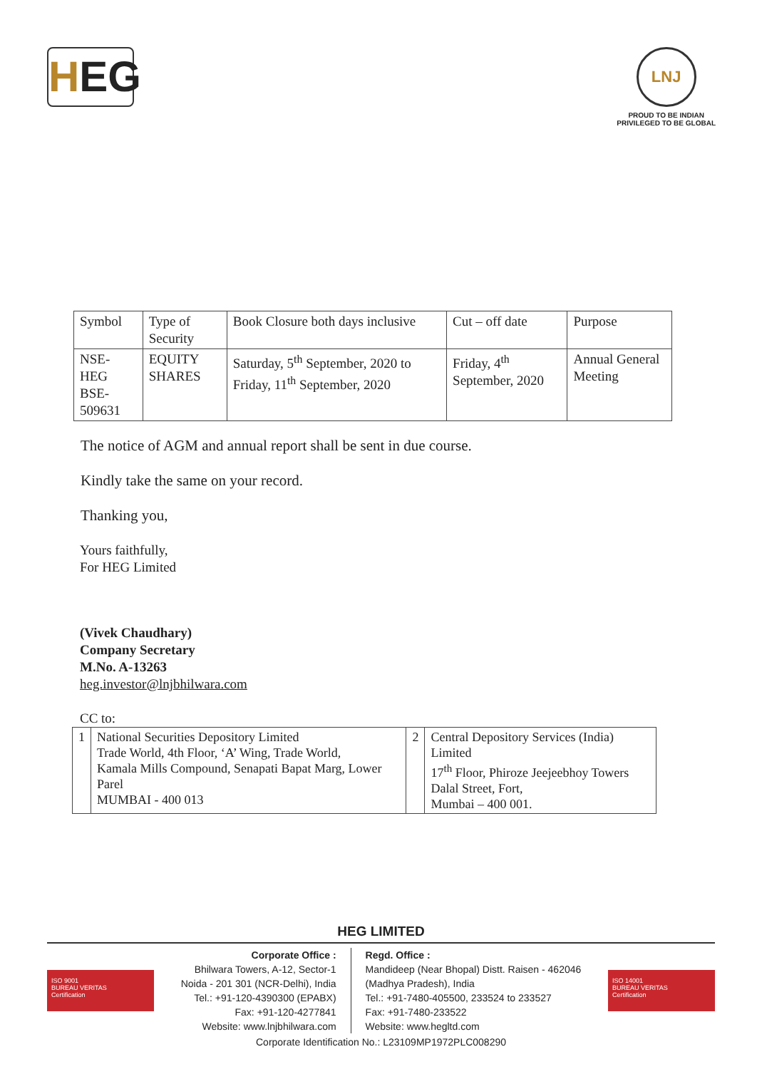HEG
LNJ
PROUD TO BE INDIAN
PRIVILEGED TO BE GLOBAL
| Symbol | Type of Security | Book Closure both days inclusive | Cut – off date | Purpose |
| NSE-HEG BSE-509631 | EQUITY SHARES | Saturday, 5<sup>th</sup> September, 2020 to Friday, 11<sup>th</sup> September, 2020 | Friday, 4<sup>th</sup> September, 2020 | Annual General Meeting |
The notice of AGM and annual report shall be sent in due course.
Kindly take the same on your record.
Thanking you,
Yours faithfully,
For HEG Limited
(Vivek Chaudhary)
Company Secretary
M.No. A-13263
heg.investor@lnjbhilwara.com
CC to:
| 1 | National Securities Depository Limited Trade World, 4th Floor, ‘A’ Wing, Trade World, Kamala Mills Compound, Senapati Bapat Marg, Lower Parel MUMBAI - 400 013 | 2 | Central Depository Services (India) Limited 17<sup>th</sup> Floor, Phiroze Jeejeebhoy Towers Dalal Street, Fort, Mumbai – 400 001. |
HEG LIMITED
ISO 9001
BUREAU VERITAS
Certification
Corporate Office :
Bhilwara Towers, A-12, Sector-1
Noida - 201 301 (NCR-Delhi), India
Tel.: +91-120-4390300 (EPABX)
Fax: +91-120-4277841
Website: www.lnjbhilwara.com
Regd. Office :
Mandideep (Near Bhopal) Distt. Raisen - 462046
(Madhya Pradesh), India
Tel.: +91-7480-405500, 233524 to 233527
Fax: +91-7480-233522
Website: www.hegltd.com
ISO 14001
BUREAU VERITAS
Certification
Corporate Identification No.: L23109MP1972PLC008290